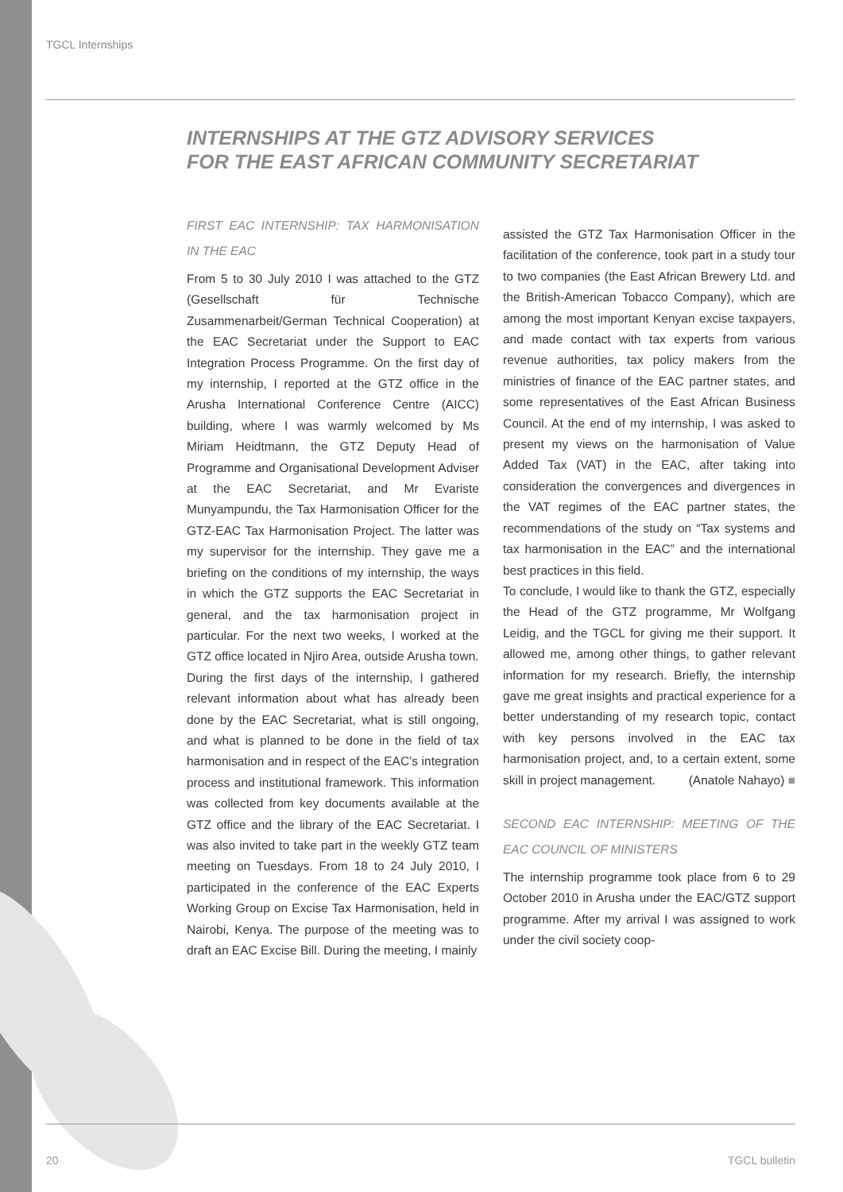TGCL Internships
INTERNSHIPS AT THE GTZ ADVISORY SERVICES
FOR THE EAST AFRICAN COMMUNITY SECRETARIAT
FIRST EAC INTERNSHIP: TAX HARMONISATION IN THE EAC
From 5 to 30 July 2010 I was attached to the GTZ (Gesellschaft für Technische Zusammenarbeit/German Technical Cooperation) at the EAC Secretariat under the Support to EAC Integration Process Programme. On the first day of my internship, I reported at the GTZ office in the Arusha International Conference Centre (AICC) building, where I was warmly welcomed by Ms Miriam Heidtmann, the GTZ Deputy Head of Programme and Organisational Development Adviser at the EAC Secretariat, and Mr Evariste Munyampundu, the Tax Harmonisation Officer for the GTZ-EAC Tax Harmonisation Project. The latter was my supervisor for the internship. They gave me a briefing on the conditions of my internship, the ways in which the GTZ supports the EAC Secretariat in general, and the tax harmonisation project in particular. For the next two weeks, I worked at the GTZ office located in Njiro Area, outside Arusha town.
During the first days of the internship, I gathered relevant information about what has already been done by the EAC Secretariat, what is still ongoing, and what is planned to be done in the field of tax harmonisation and in respect of the EAC’s integration process and institutional framework. This information was collected from key documents available at the GTZ office and the library of the EAC Secretariat. I was also invited to take part in the weekly GTZ team meeting on Tuesdays. From 18 to 24 July 2010, I participated in the conference of the EAC Experts Working Group on Excise Tax Harmonisation, held in Nairobi, Kenya. The purpose of the meeting was to draft an EAC Excise Bill. During the meeting, I mainly
assisted the GTZ Tax Harmonisation Officer in the facilitation of the conference, took part in a study tour to two companies (the East African Brewery Ltd. and the British-American Tobacco Company), which are among the most important Kenyan excise taxpayers, and made contact with tax experts from various revenue authorities, tax policy makers from the ministries of finance of the EAC partner states, and some representatives of the East African Business Council. At the end of my internship, I was asked to present my views on the harmonisation of Value Added Tax (VAT) in the EAC, after taking into consideration the convergences and divergences in the VAT regimes of the EAC partner states, the recommendations of the study on “Tax systems and tax harmonisation in the EAC” and the international best practices in this field.
To conclude, I would like to thank the GTZ, especially the Head of the GTZ programme, Mr Wolfgang Leidig, and the TGCL for giving me their support. It allowed me, among other things, to gather relevant information for my research. Briefly, the internship gave me great insights and practical experience for a better understanding of my research topic, contact with key persons involved in the EAC tax harmonisation project, and, to a certain extent, some skill in project management. (Anatole Nahayo) ■
SECOND EAC INTERNSHIP: MEETING OF THE EAC COUNCIL OF MINISTERS
The internship programme took place from 6 to 29 October 2010 in Arusha under the EAC/GTZ support programme. After my arrival I was assigned to work under the civil society coop-
20 TGCL bulletin